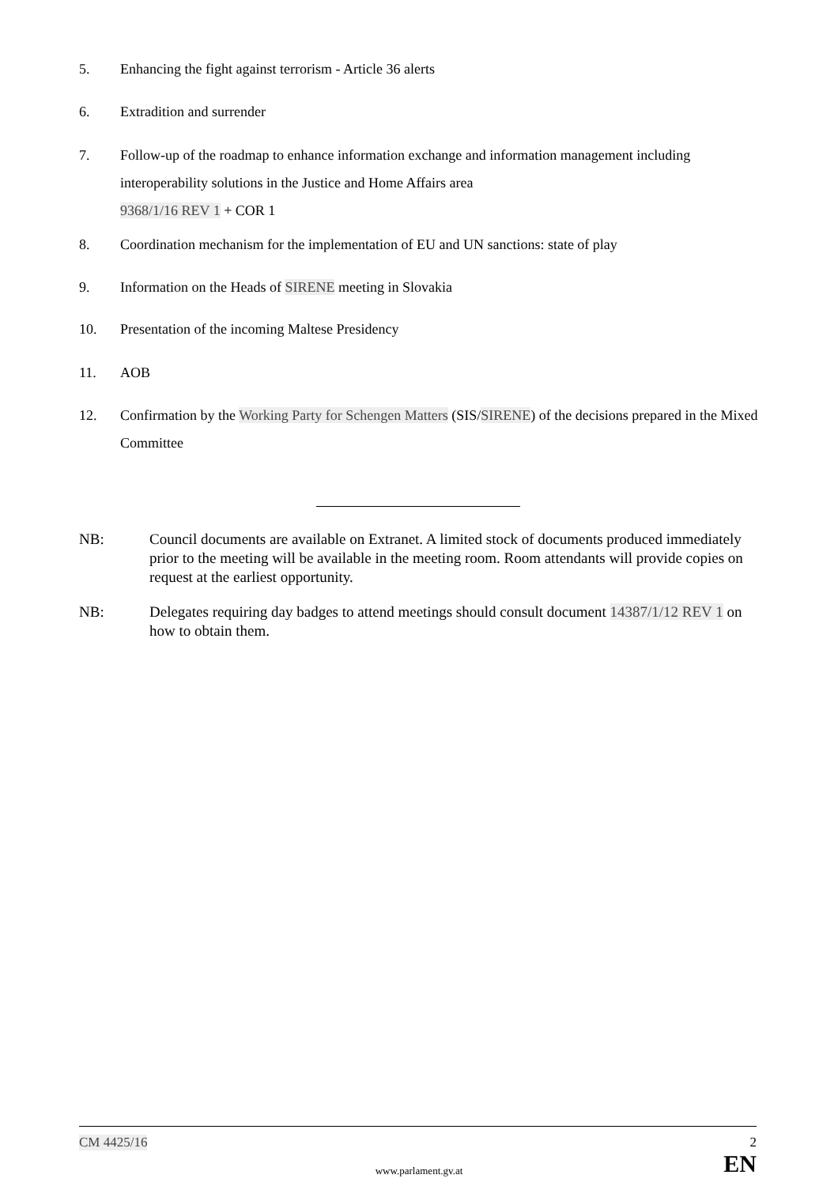5. Enhancing the fight against terrorism - Article 36 alerts
6. Extradition and surrender
7. Follow-up of the roadmap to enhance information exchange and information management including interoperability solutions in the Justice and Home Affairs area
9368/1/16 REV 1 + COR 1
8. Coordination mechanism for the implementation of EU and UN sanctions: state of play
9. Information on the Heads of SIRENE meeting in Slovakia
10. Presentation of the incoming Maltese Presidency
11. AOB
12. Confirmation by the Working Party for Schengen Matters (SIS/SIRENE) of the decisions prepared in the Mixed Committee
NB: Council documents are available on Extranet. A limited stock of documents produced immediately prior to the meeting will be available in the meeting room. Room attendants will provide copies on request at the earliest opportunity.
NB: Delegates requiring day badges to attend meetings should consult document 14387/1/12 REV 1 on how to obtain them.
CM 4425/16 2
EN
www.parlament.gv.at